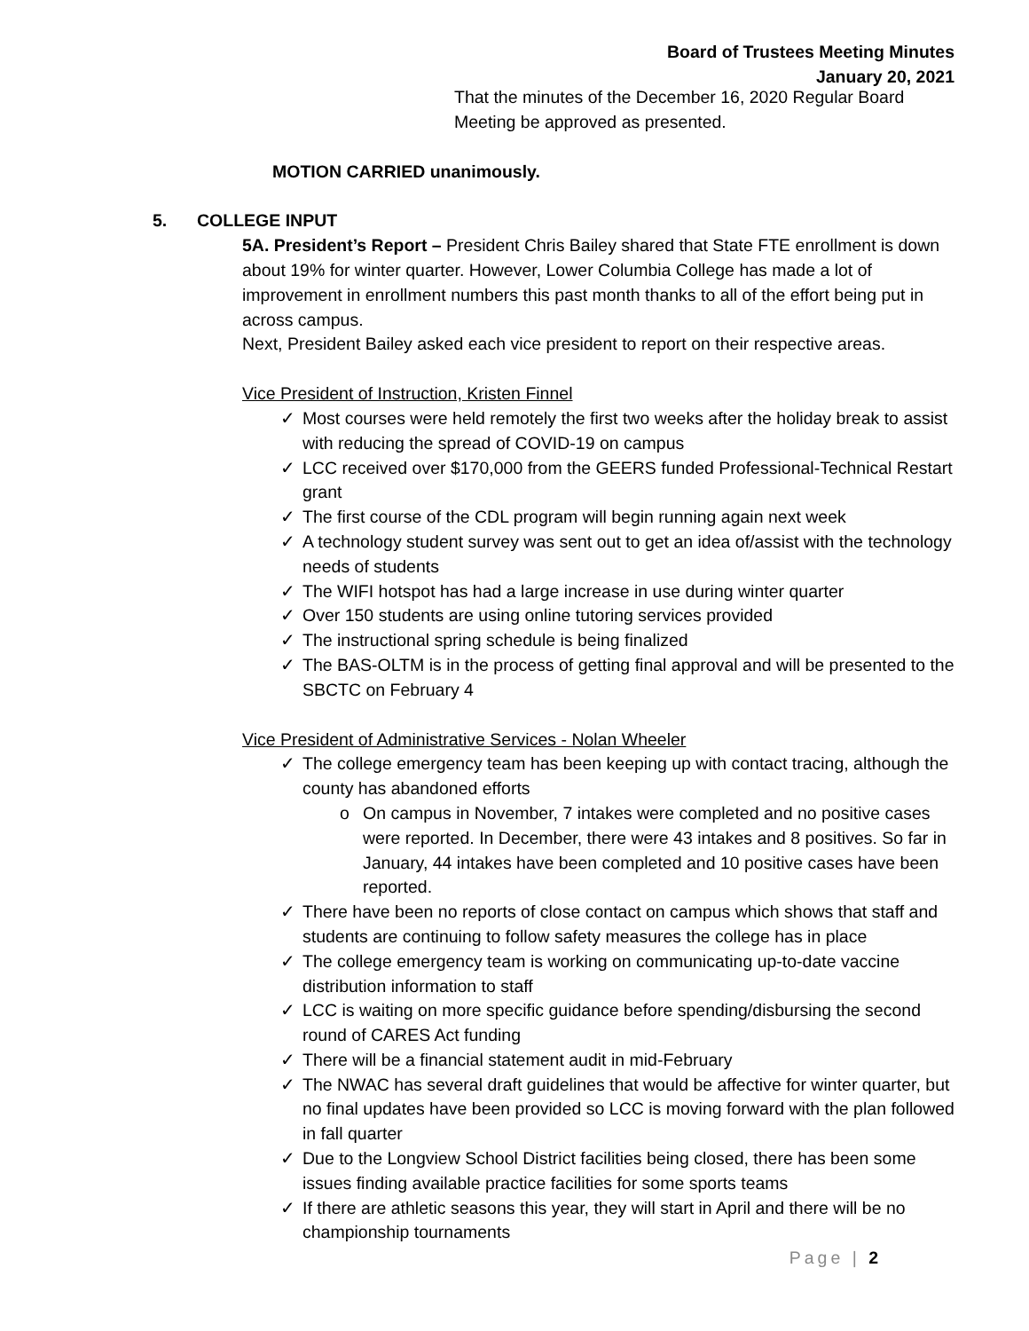Board of Trustees Meeting Minutes
January 20, 2021
That the minutes of the December 16, 2020 Regular Board Meeting be approved as presented.
MOTION CARRIED unanimously.
5. COLLEGE INPUT
5A. President’s Report – President Chris Bailey shared that State FTE enrollment is down about 19% for winter quarter. However, Lower Columbia College has made a lot of improvement in enrollment numbers this past month thanks to all of the effort being put in across campus.
Next, President Bailey asked each vice president to report on their respective areas.
Vice President of Instruction, Kristen Finnel
✓ Most courses were held remotely the first two weeks after the holiday break to assist with reducing the spread of COVID-19 on campus
✓ LCC received over $170,000 from the GEERS funded Professional-Technical Restart grant
✓ The first course of the CDL program will begin running again next week
✓ A technology student survey was sent out to get an idea of/assist with the technology needs of students
✓ The WIFI hotspot has had a large increase in use during winter quarter
✓ Over 150 students are using online tutoring services provided
✓ The instructional spring schedule is being finalized
✓ The BAS-OLTM is in the process of getting final approval and will be presented to the SBCTC on February 4
Vice President of Administrative Services - Nolan Wheeler
✓ The college emergency team has been keeping up with contact tracing, although the county has abandoned efforts
o On campus in November, 7 intakes were completed and no positive cases were reported. In December, there were 43 intakes and 8 positives. So far in January, 44 intakes have been completed and 10 positive cases have been reported.
✓ There have been no reports of close contact on campus which shows that staff and students are continuing to follow safety measures the college has in place
✓ The college emergency team is working on communicating up-to-date vaccine distribution information to staff
✓ LCC is waiting on more specific guidance before spending/disbursing the second round of CARES Act funding
✓ There will be a financial statement audit in mid-February
✓ The NWAC has several draft guidelines that would be affective for winter quarter, but no final updates have been provided so LCC is moving forward with the plan followed in fall quarter
✓ Due to the Longview School District facilities being closed, there has been some issues finding available practice facilities for some sports teams
✓ If there are athletic seasons this year, they will start in April and there will be no championship tournaments
Page | 2